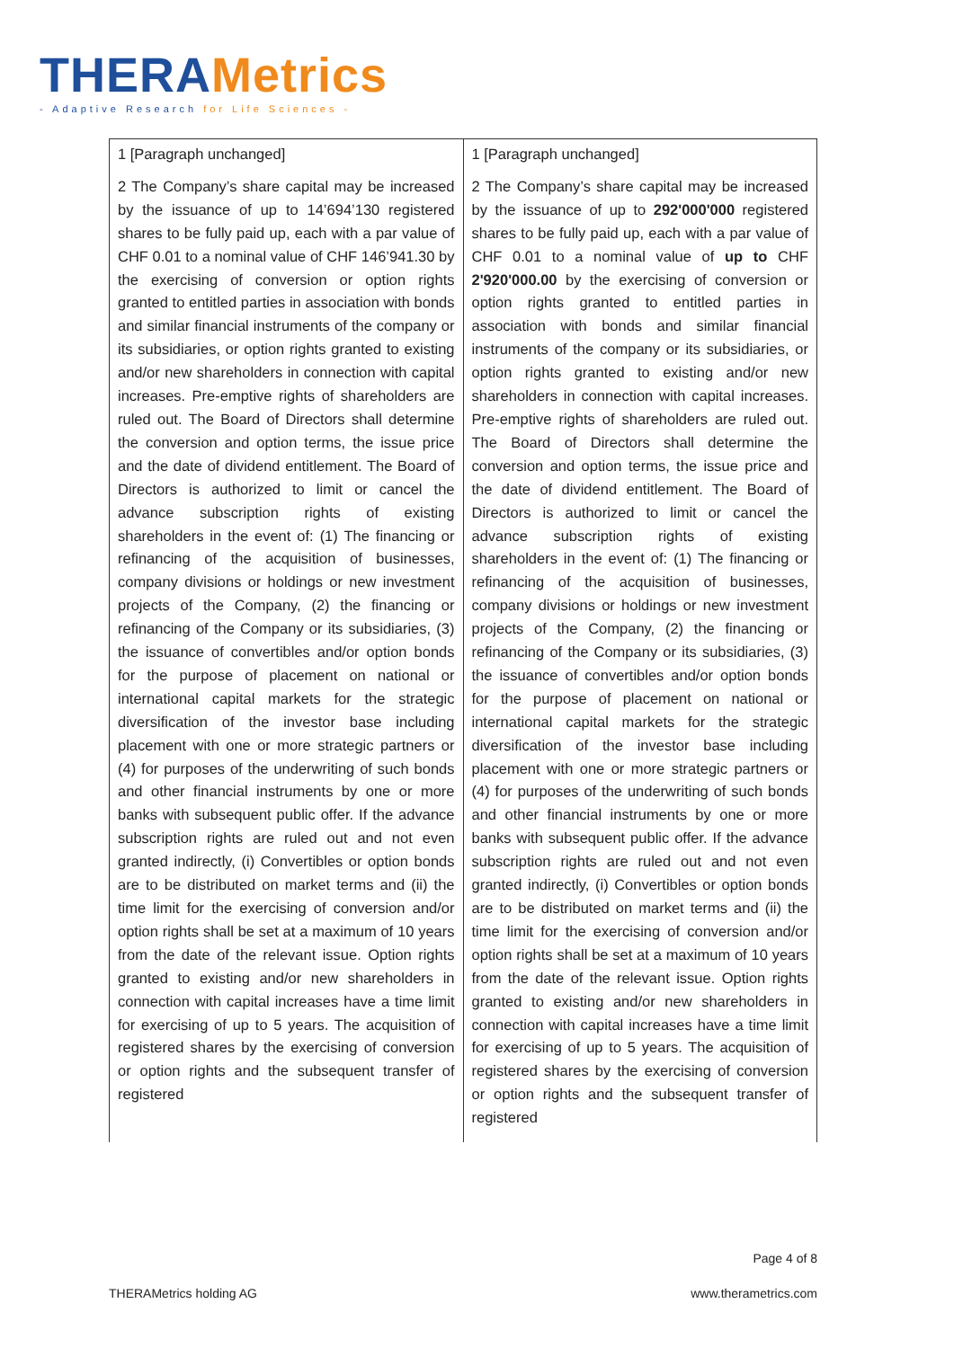THERAMetrics
- Adaptive Research for Life Sciences -
| 1 [Paragraph unchanged] 2 The Company’s share capital may be increased by the issuance of up to 14’694’130 registered shares to be fully paid up, each with a par value of CHF 0.01 to a nominal value of CHF 146’941.30 by the exercising of conversion or option rights granted to entitled parties in association with bonds and similar financial instruments of the company or its subsidiaries, or option rights granted to existing and/or new shareholders in connection with capital increases. Pre-emptive rights of shareholders are ruled out. The Board of Directors shall determine the conversion and option terms, the issue price and the date of dividend entitlement. The Board of Directors is authorized to limit or cancel the advance subscription rights of existing shareholders in the event of: (1) The financing or refinancing of the acquisition of businesses, company divisions or holdings or new investment projects of the Company, (2) the financing or refinancing of the Company or its subsidiaries, (3) the issuance of convertibles and/or option bonds for the purpose of placement on national or international capital markets for the strategic diversification of the investor base including placement with one or more strategic partners or (4) for purposes of the underwriting of such bonds and other financial instruments by one or more banks with subsequent public offer. If the advance subscription rights are ruled out and not even granted indirectly, (i) Convertibles or option bonds are to be distributed on market terms and (ii) the time limit for the exercising of conversion and/or option rights shall be set at a maximum of 10 years from the date of the relevant issue. Option rights granted to existing and/or new shareholders in connection with capital increases have a time limit for exercising of up to 5 years. The acquisition of registered shares by the exercising of conversion or option rights and the subsequent transfer of registered | 1 [Paragraph unchanged] 2 The Company’s share capital may be increased by the issuance of up to 292'000'000 registered shares to be fully paid up, each with a par value of CHF 0.01 to a nominal value of up to CHF 2'920'000.00 by the exercising of conversion or option rights granted to entitled parties in association with bonds and similar financial instruments of the company or its subsidiaries, or option rights granted to existing and/or new shareholders in connection with capital increases. Pre-emptive rights of shareholders are ruled out. The Board of Directors shall determine the conversion and option terms, the issue price and the date of dividend entitlement. The Board of Directors is authorized to limit or cancel the advance subscription rights of existing shareholders in the event of: (1) The financing or refinancing of the acquisition of businesses, company divisions or holdings or new investment projects of the Company, (2) the financing or refinancing of the Company or its subsidiaries, (3) the issuance of convertibles and/or option bonds for the purpose of placement on national or international capital markets for the strategic diversification of the investor base including placement with one or more strategic partners or (4) for purposes of the underwriting of such bonds and other financial instruments by one or more banks with subsequent public offer. If the advance subscription rights are ruled out and not even granted indirectly, (i) Convertibles or option bonds are to be distributed on market terms and (ii) the time limit for the exercising of conversion and/or option rights shall be set at a maximum of 10 years from the date of the relevant issue. Option rights granted to existing and/or new shareholders in connection with capital increases have a time limit for exercising of up to 5 years. The acquisition of registered shares by the exercising of conversion or option rights and the subsequent transfer of registered |
Page 4 of 8
THERAMetrics holding AG www.therametrics.com